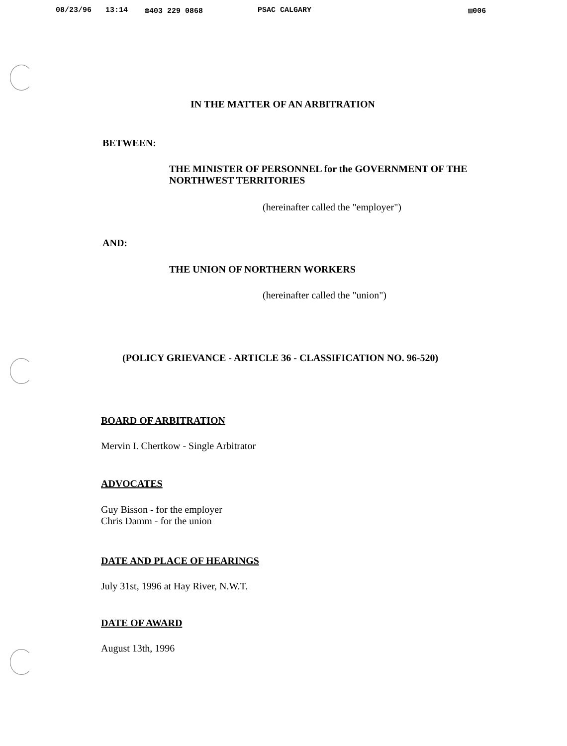08/23/96 13:14 ☎403 229 0868 PSAC CALGARY ▨006
IN THE MATTER OF AN ARBITRATION
BETWEEN:
THE MINISTER OF PERSONNEL for the GOVERNMENT OF THE NORTHWEST TERRITORIES
(hereinafter called the "employer")
AND:
THE UNION OF NORTHERN WORKERS
(hereinafter called the "union")
(POLICY GRIEVANCE - ARTICLE 36 - CLASSIFICATION NO. 96-520)
BOARD OF ARBITRATION
Mervin I. Chertkow - Single Arbitrator
ADVOCATES
Guy Bisson - for the employer
Chris Damm - for the union
DATE AND PLACE OF HEARINGS
July 31st, 1996 at Hay River, N.W.T.
DATE OF AWARD
August 13th, 1996